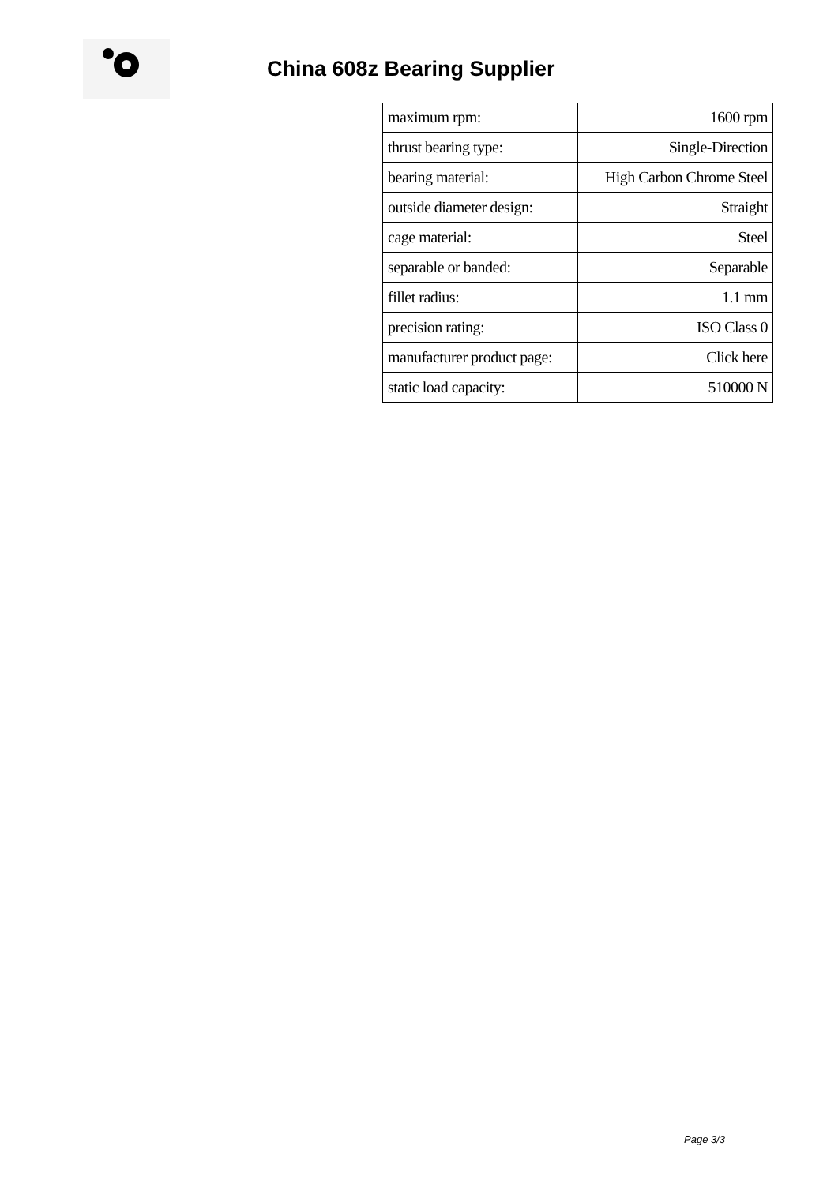China 608z Bearing Supplier
| maximum rpm: | 1600 rpm |
| thrust bearing type: | Single-Direction |
| bearing material: | High Carbon Chrome Steel |
| outside diameter design: | Straight |
| cage material: | Steel |
| separable or banded: | Separable |
| fillet radius: | 1.1 mm |
| precision rating: | ISO Class 0 |
| manufacturer product page: | Click here |
| static load capacity: | 510000 N |
Page 3/3